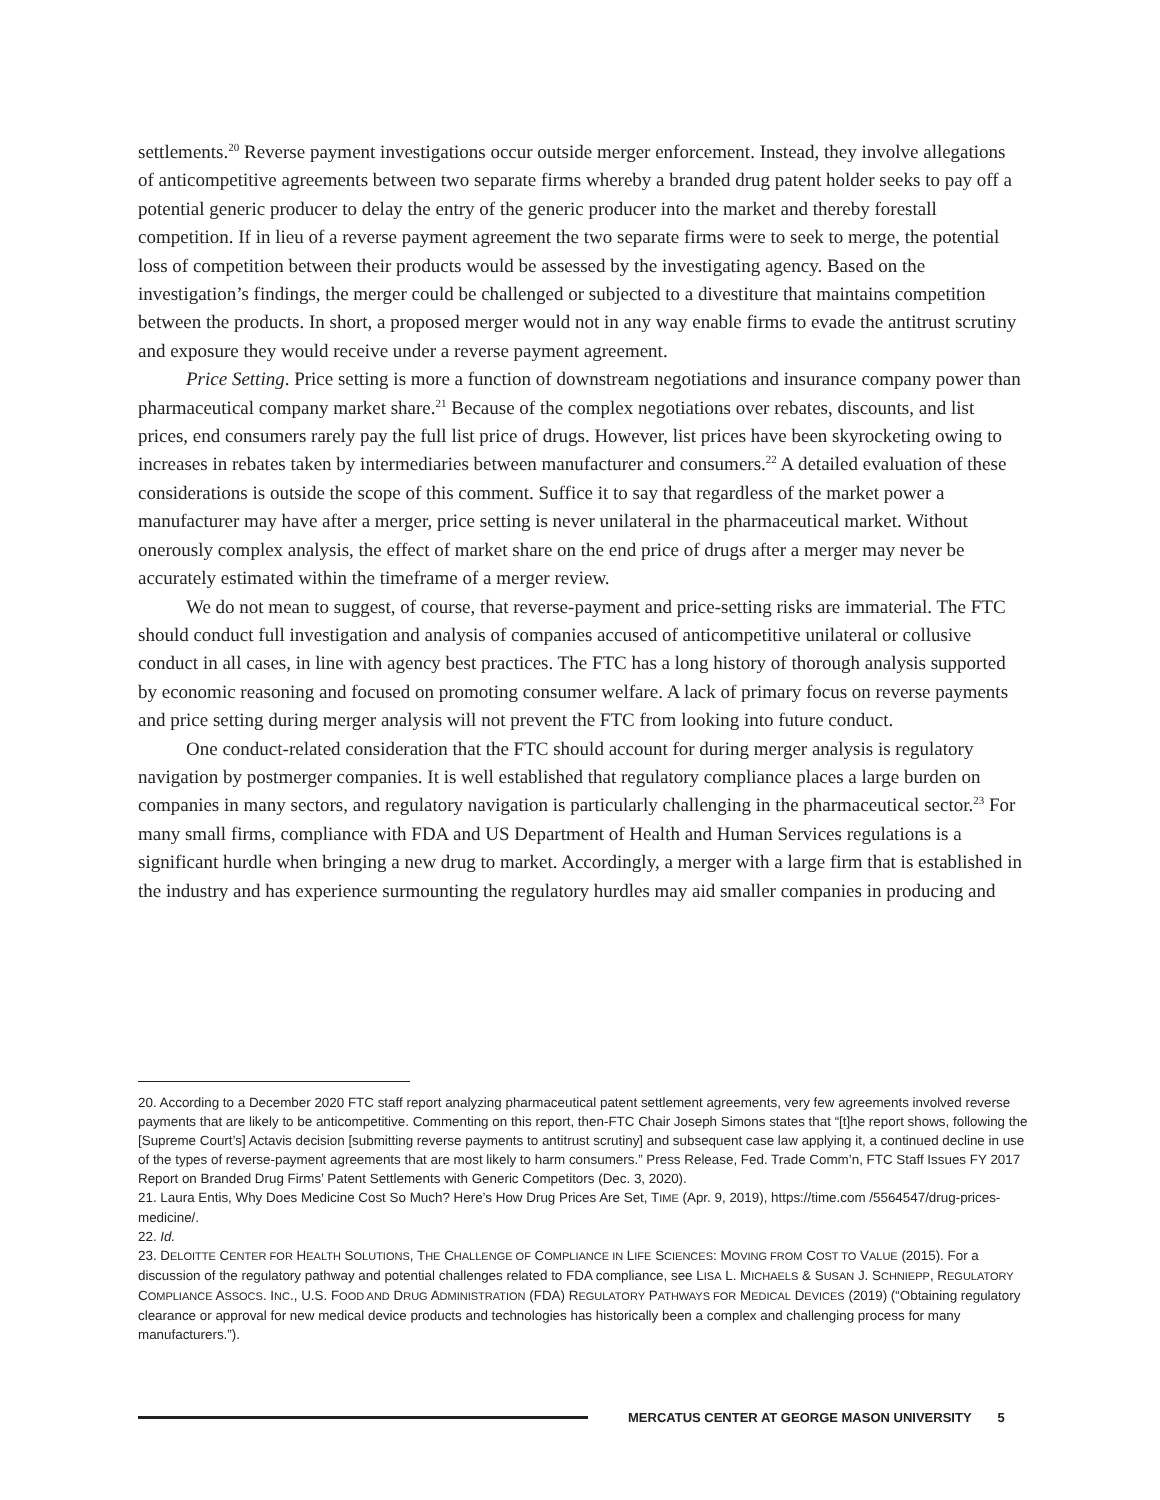settlements.<sup>20</sup> Reverse payment investigations occur outside merger enforcement. Instead, they involve allegations of anticompetitive agreements between two separate firms whereby a branded drug patent holder seeks to pay off a potential generic producer to delay the entry of the generic producer into the market and thereby forestall competition. If in lieu of a reverse payment agreement the two separate firms were to seek to merge, the potential loss of competition between their products would be assessed by the investigating agency. Based on the investigation’s findings, the merger could be challenged or subjected to a divestiture that maintains competition between the products. In short, a proposed merger would not in any way enable firms to evade the antitrust scrutiny and exposure they would receive under a reverse payment agreement.
Price Setting. Price setting is more a function of downstream negotiations and insurance company power than pharmaceutical company market share.<sup>21</sup> Because of the complex negotiations over rebates, discounts, and list prices, end consumers rarely pay the full list price of drugs. However, list prices have been skyrocketing owing to increases in rebates taken by intermediaries between manufacturer and consumers.<sup>22</sup> A detailed evaluation of these considerations is outside the scope of this comment. Suffice it to say that regardless of the market power a manufacturer may have after a merger, price setting is never unilateral in the pharmaceutical market. Without onerously complex analysis, the effect of market share on the end price of drugs after a merger may never be accurately estimated within the timeframe of a merger review.
We do not mean to suggest, of course, that reverse-payment and price-setting risks are immaterial. The FTC should conduct full investigation and analysis of companies accused of anticompetitive unilateral or collusive conduct in all cases, in line with agency best practices. The FTC has a long history of thorough analysis supported by economic reasoning and focused on promoting consumer welfare. A lack of primary focus on reverse payments and price setting during merger analysis will not prevent the FTC from looking into future conduct.
One conduct-related consideration that the FTC should account for during merger analysis is regulatory navigation by postmerger companies. It is well established that regulatory compliance places a large burden on companies in many sectors, and regulatory navigation is particularly challenging in the pharmaceutical sector.<sup>23</sup> For many small firms, compliance with FDA and US Department of Health and Human Services regulations is a significant hurdle when bringing a new drug to market. Accordingly, a merger with a large firm that is established in the industry and has experience surmounting the regulatory hurdles may aid smaller companies in producing and
20. According to a December 2020 FTC staff report analyzing pharmaceutical patent settlement agreements, very few agreements involved reverse payments that are likely to be anticompetitive. Commenting on this report, then-FTC Chair Joseph Simons states that “[t]he report shows, following the [Supreme Court’s] Actavis decision [submitting reverse payments to antitrust scrutiny] and subsequent case law applying it, a continued decline in use of the types of reverse-payment agreements that are most likely to harm consumers.” Press Release, Fed. Trade Comm’n, FTC Staff Issues FY 2017 Report on Branded Drug Firms’ Patent Settlements with Generic Competitors (Dec. 3, 2020).
21. Laura Entis, Why Does Medicine Cost So Much? Here’s How Drug Prices Are Set, TIME (Apr. 9, 2019), https://time.com /5564547/drug-prices-medicine/.
22. Id.
23. DELOITTE CENTER FOR HEALTH SOLUTIONS, THE CHALLENGE OF COMPLIANCE IN LIFE SCIENCES: MOVING FROM COST TO VALUE (2015). For a discussion of the regulatory pathway and potential challenges related to FDA compliance, see LISA L. MICHAELS & SUSAN J. SCHNIEPP, REGULATORY COMPLIANCE ASSOCS. INC., U.S. FOOD AND DRUG ADMINISTRATION (FDA) REGULATORY PATHWAYS FOR MEDICAL DEVICES (2019) (“Obtaining regulatory clearance or approval for new medical device products and technologies has historically been a complex and challenging process for many manufacturers.”).
MERCATUS CENTER AT GEORGE MASON UNIVERSITY 5